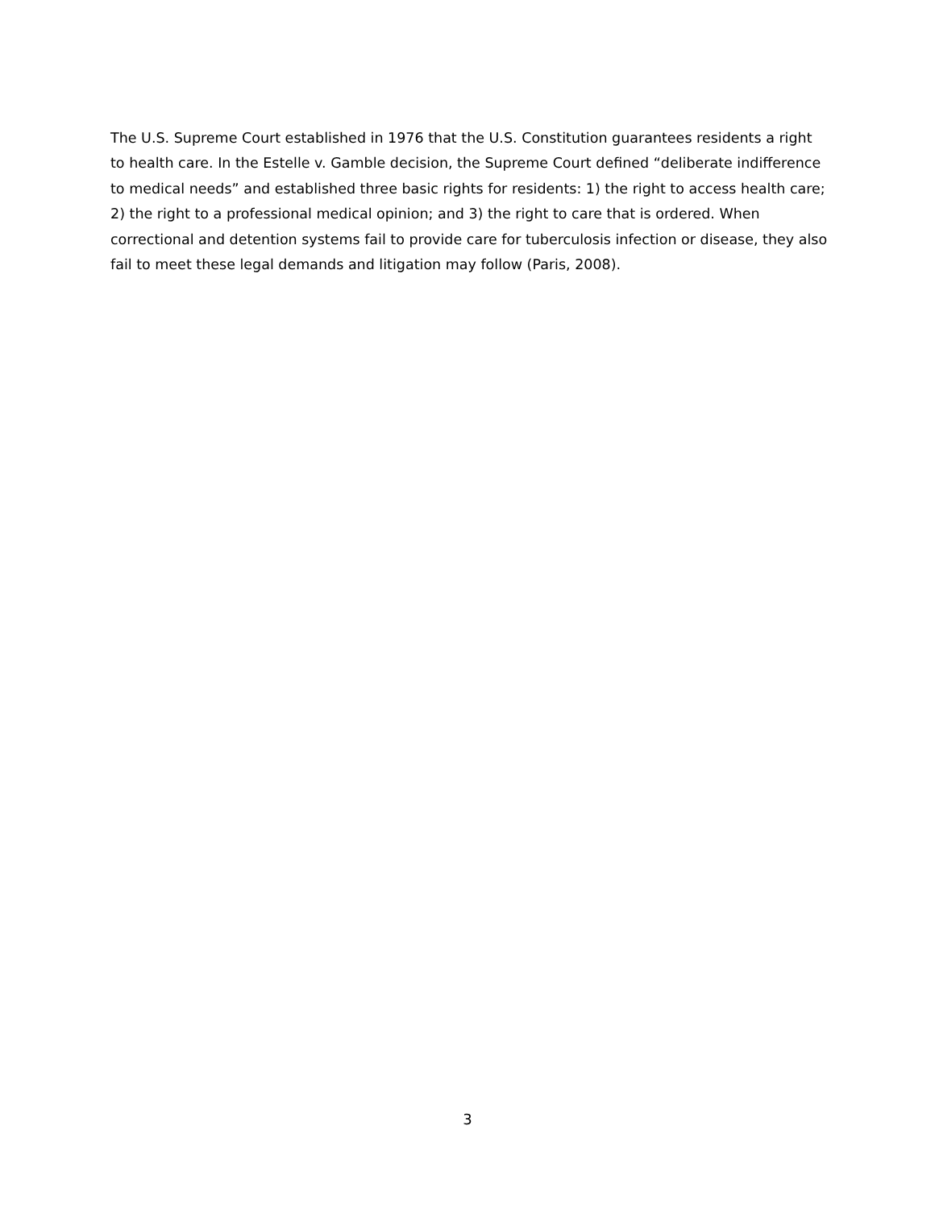The U.S. Supreme Court established in 1976 that the U.S. Constitution guarantees residents a right to health care. In the Estelle v. Gamble decision, the Supreme Court defined “deliberate indifference to medical needs” and established three basic rights for residents: 1) the right to access health care; 2) the right to a professional medical opinion; and 3) the right to care that is ordered. When correctional and detention systems fail to provide care for tuberculosis infection or disease, they also fail to meet these legal demands and litigation may follow (Paris, 2008).
3